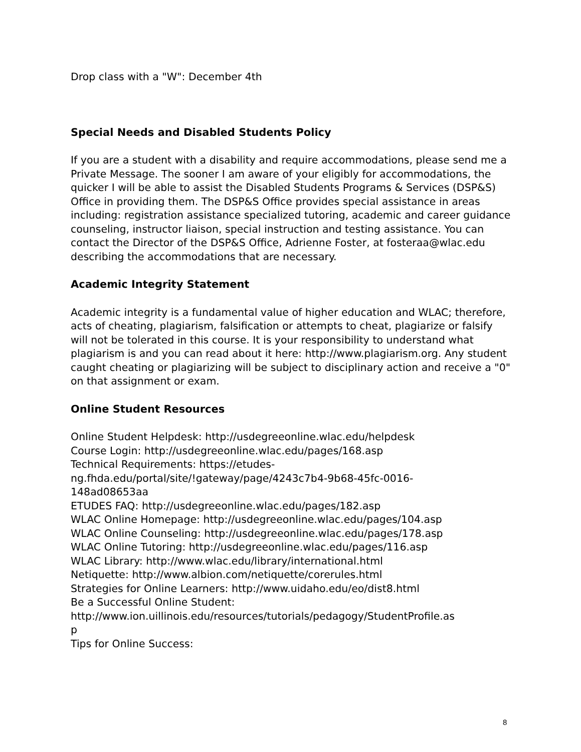Drop class with a "W": December 4th
Special Needs and Disabled Students Policy
If you are a student with a disability and require accommodations, please send me a Private Message. The sooner I am aware of your eligibly for accommodations, the quicker I will be able to assist the Disabled Students Programs & Services (DSP&S) Office in providing them. The DSP&S Office provides special assistance in areas including: registration assistance specialized tutoring, academic and career guidance counseling, instructor liaison, special instruction and testing assistance. You can contact the Director of the DSP&S Office, Adrienne Foster, at fosteraa@wlac.edu describing the accommodations that are necessary.
Academic Integrity Statement
Academic integrity is a fundamental value of higher education and WLAC; therefore, acts of cheating, plagiarism, falsification or attempts to cheat, plagiarize or falsify will not be tolerated in this course. It is your responsibility to understand what plagiarism is and you can read about it here: http://www.plagiarism.org. Any student caught cheating or plagiarizing will be subject to disciplinary action and receive a "0" on that assignment or exam.
Online Student Resources
Online Student Helpdesk: http://usdegreeonline.wlac.edu/helpdesk
Course Login: http://usdegreeonline.wlac.edu/pages/168.asp
Technical Requirements: https://etudes-
ng.fhda.edu/portal/site/!gateway/page/4243c7b4-9b68-45fc-0016-
148ad08653aa
ETUDES FAQ: http://usdegreeonline.wlac.edu/pages/182.asp
WLAC Online Homepage: http://usdegreeonline.wlac.edu/pages/104.asp
WLAC Online Counseling: http://usdegreeonline.wlac.edu/pages/178.asp
WLAC Online Tutoring: http://usdegreeonline.wlac.edu/pages/116.asp
WLAC Library: http://www.wlac.edu/library/international.html
Netiquette: http://www.albion.com/netiquette/corerules.html
Strategies for Online Learners: http://www.uidaho.edu/eo/dist8.html
Be a Successful Online Student:
http://www.ion.uillinois.edu/resources/tutorials/pedagogy/StudentProfile.as
p
Tips for Online Success:
8